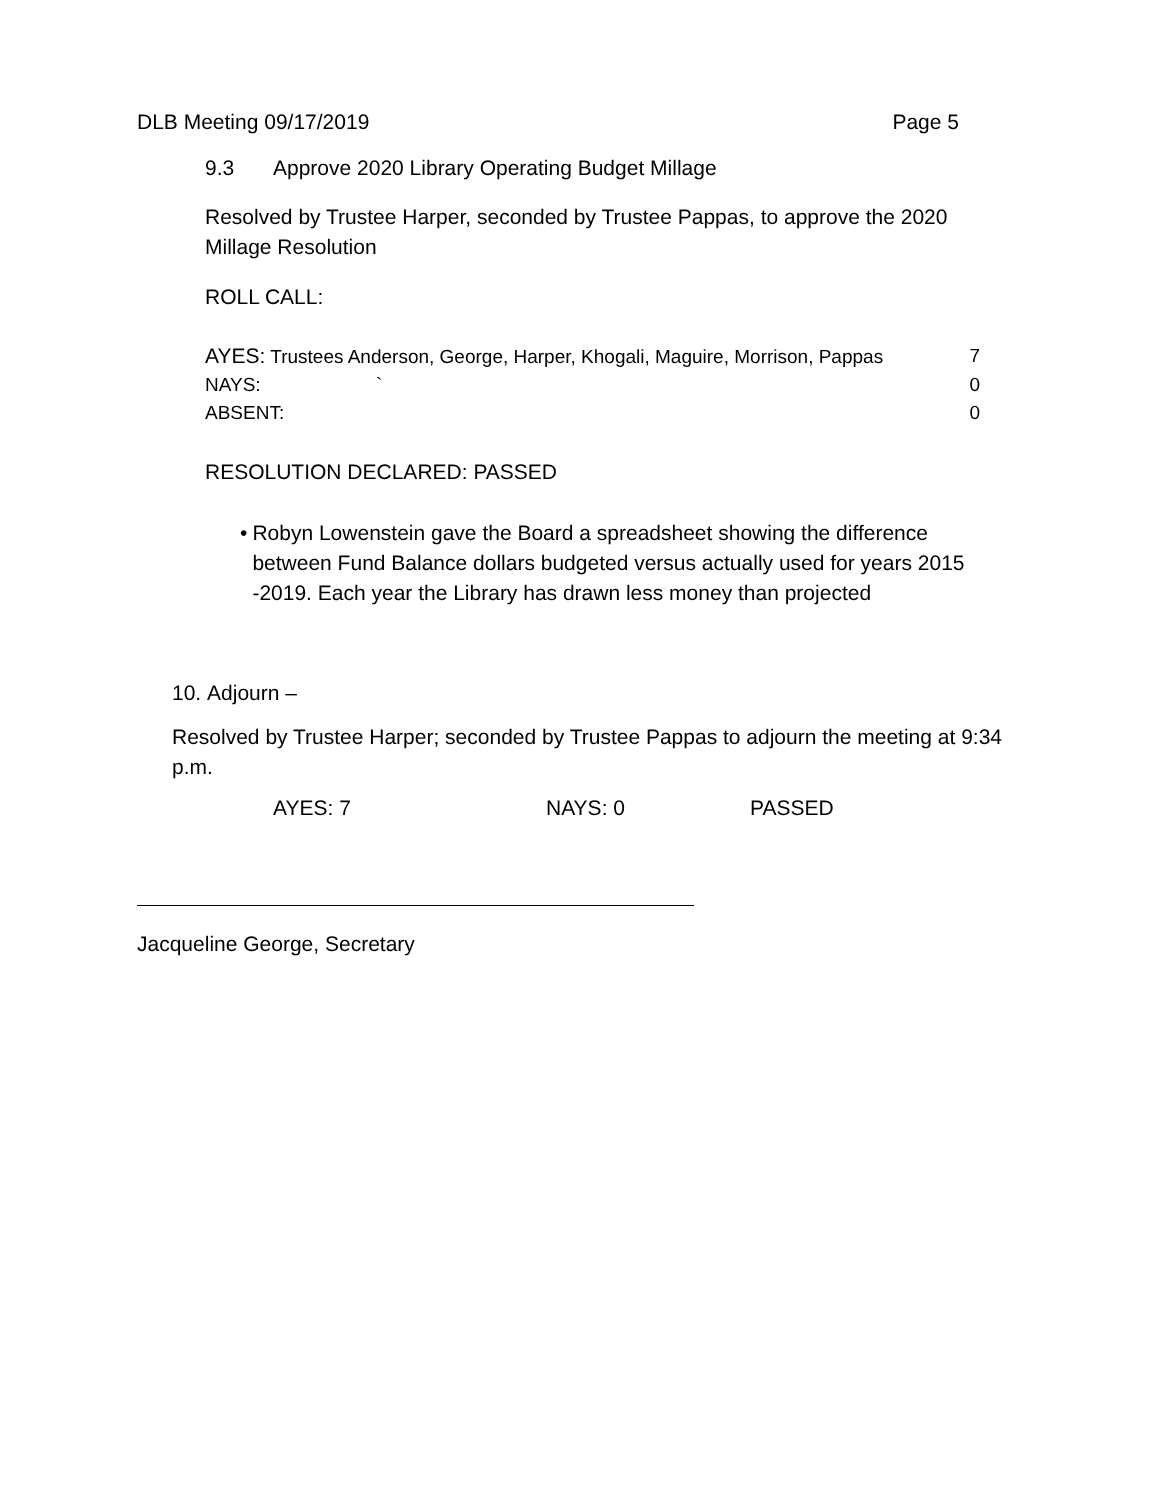DLB Meeting 09/17/2019 Page 5
9.3 Approve 2020 Library Operating Budget Millage
Resolved by Trustee Harper, seconded by Trustee Pappas, to approve the 2020 Millage Resolution
ROLL CALL:
AYES: Trustees Anderson, George, Harper, Khogali, Maguire, Morrison, Pappas 7
NAYS: ` 0
ABSENT: 0
RESOLUTION DECLARED: PASSED
• Robyn Lowenstein gave the Board a spreadsheet showing the difference between Fund Balance dollars budgeted versus actually used for years 2015 -2019. Each year the Library has drawn less money than projected
10. Adjourn –
Resolved by Trustee Harper; seconded by Trustee Pappas to adjourn the meeting at 9:34 p.m.
AYES: 7 NAYS: 0 PASSED
Jacqueline George, Secretary